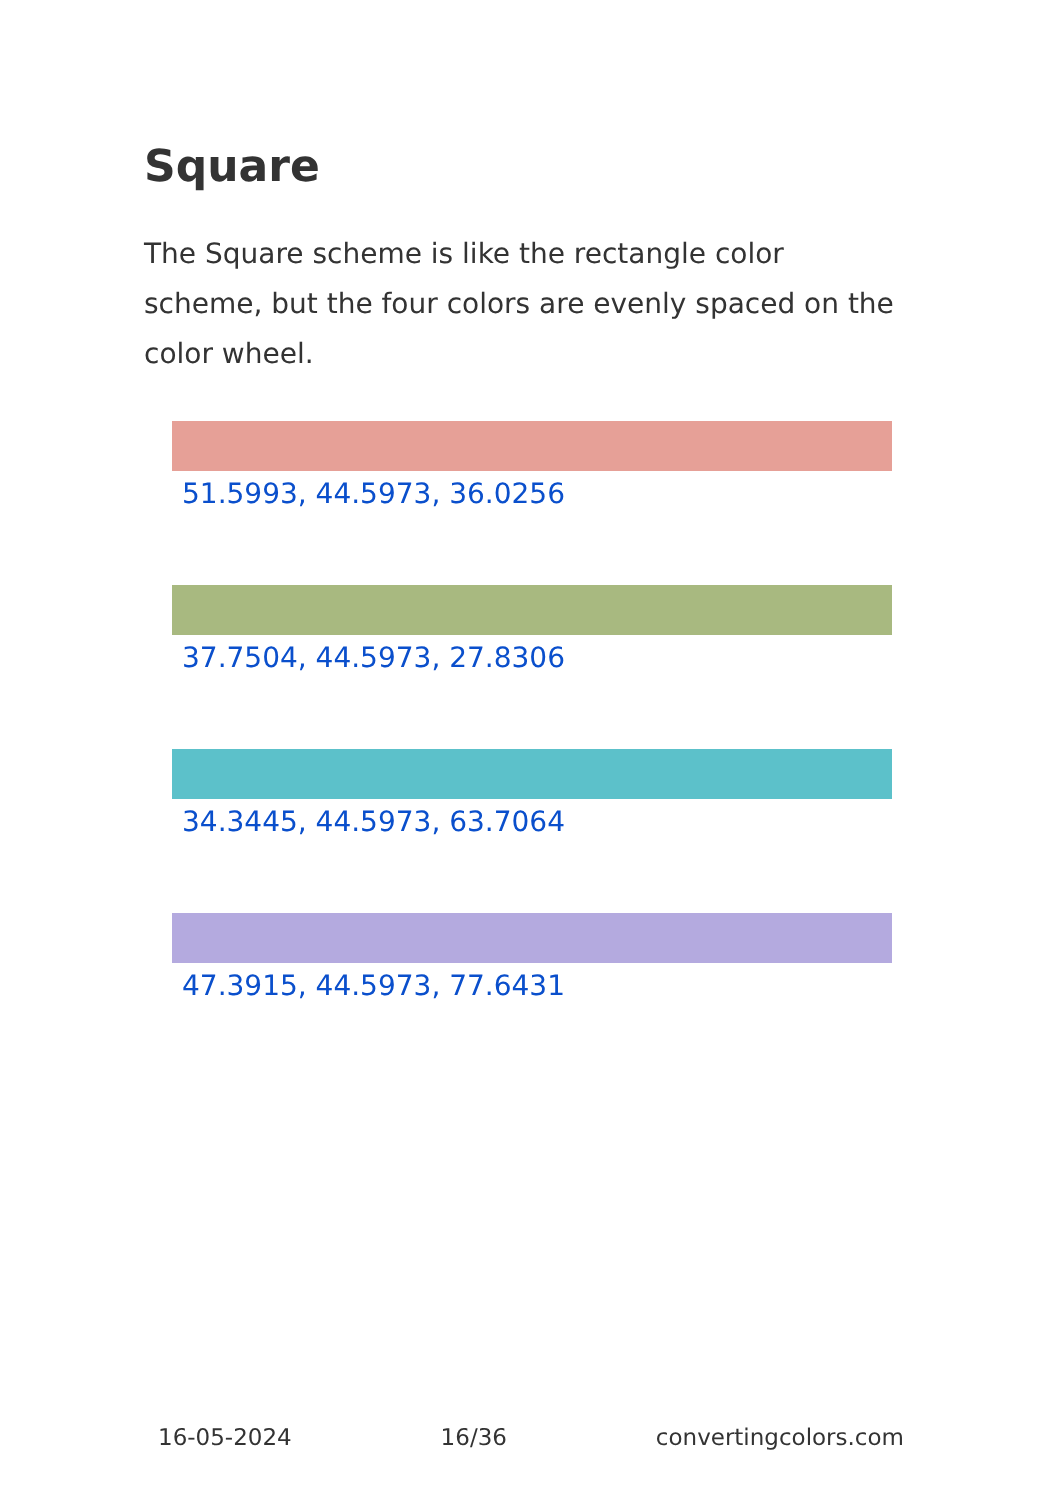Square
The Square scheme is like the rectangle color scheme, but the four colors are evenly spaced on the color wheel.
51.5993, 44.5973, 36.0256
37.7504, 44.5973, 27.8306
34.3445, 44.5973, 63.7064
47.3915, 44.5973, 77.6431
16-05-2024 16/36 convertingcolors.com